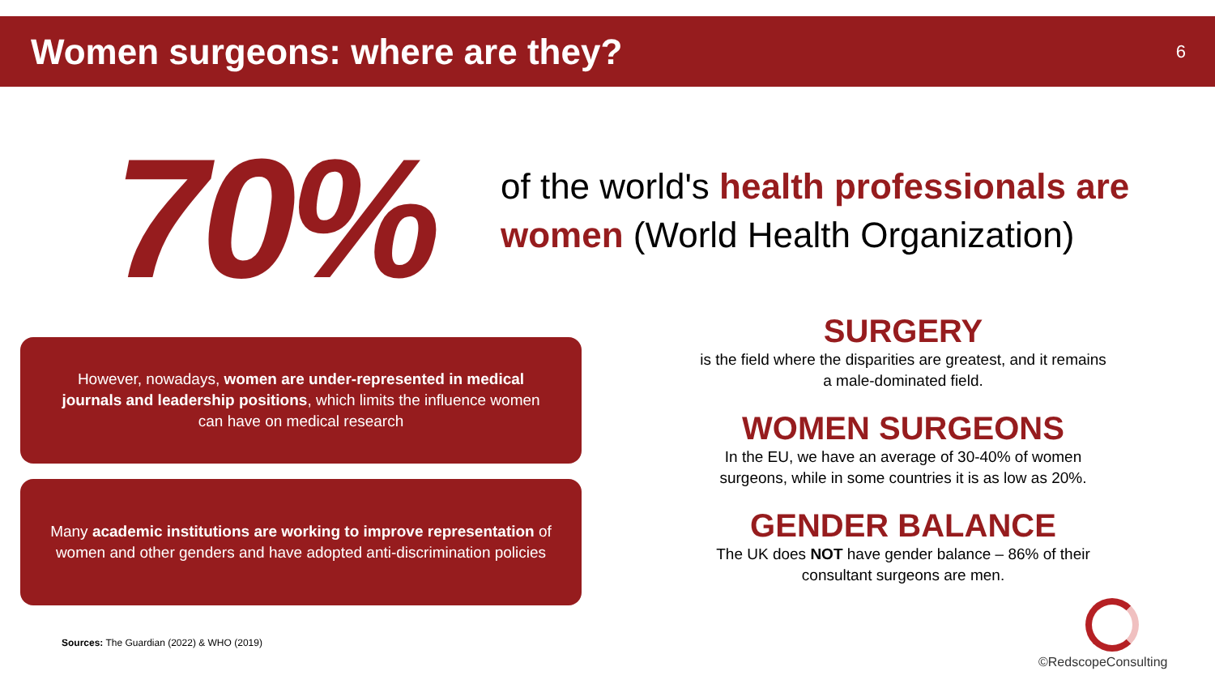Women surgeons: where are they?
6
70%
of the world's health professionals are women (World Health Organization)
However, nowadays, women are under-represented in medical journals and leadership positions, which limits the influence women can have on medical research
Many academic institutions are working to improve representation of women and other genders and have adopted anti-discrimination policies
SURGERY
is the field where the disparities are greatest, and it remains a male-dominated field.
WOMEN SURGEONS
In the EU, we have an average of 30-40% of women surgeons, while in some countries it is as low as 20%.
GENDER BALANCE
The UK does NOT have gender balance – 86% of their consultant surgeons are men.
Sources: The Guardian (2022) & WHO (2019)
©RedscopeConsulting